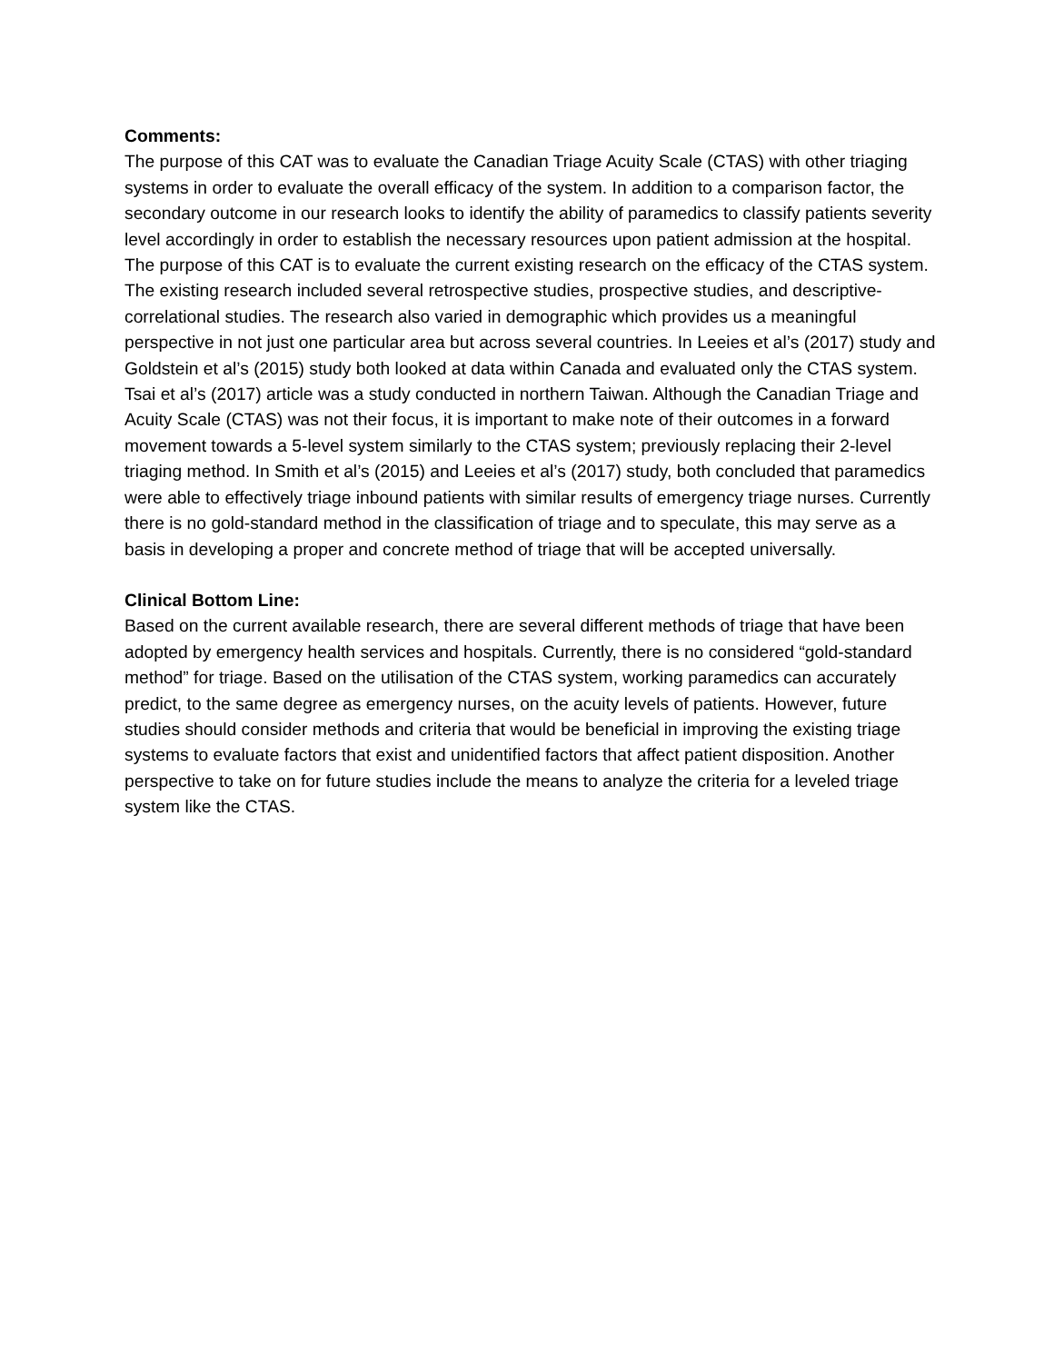Comments:
The purpose of this CAT was to evaluate the Canadian Triage Acuity Scale (CTAS) with other triaging systems in order to evaluate the overall efficacy of the system. In addition to a comparison factor, the secondary outcome in our research looks to identify the ability of paramedics to classify patients severity level accordingly in order to establish the necessary resources upon patient admission at the hospital. The purpose of this CAT is to evaluate the current existing research on the efficacy of the CTAS system. The existing research included several retrospective studies, prospective studies, and descriptive-correlational studies. The research also varied in demographic which provides us a meaningful perspective in not just one particular area but across several countries. In Leeies et al’s (2017) study and Goldstein et al’s (2015) study both looked at data within Canada and evaluated only the CTAS system. Tsai et al’s (2017) article was a study conducted in northern Taiwan. Although the Canadian Triage and Acuity Scale (CTAS) was not their focus, it is important to make note of their outcomes in a forward movement towards a 5-level system similarly to the CTAS system; previously replacing their 2-level triaging method. In Smith et al’s (2015) and Leeies et al’s (2017) study, both concluded that paramedics were able to effectively triage inbound patients with similar results of emergency triage nurses. Currently there is no gold-standard method in the classification of triage and to speculate, this may serve as a basis in developing a proper and concrete method of triage that will be accepted universally.
Clinical Bottom Line:
Based on the current available research, there are several different methods of triage that have been adopted by emergency health services and hospitals. Currently, there is no considered “gold-standard method” for triage. Based on the utilisation of the CTAS system, working paramedics can accurately predict, to the same degree as emergency nurses, on the acuity levels of patients. However, future studies should consider methods and criteria that would be beneficial in improving the existing triage systems to evaluate factors that exist and unidentified factors that affect patient disposition. Another perspective to take on for future studies include the means to analyze the criteria for a leveled triage system like the CTAS.